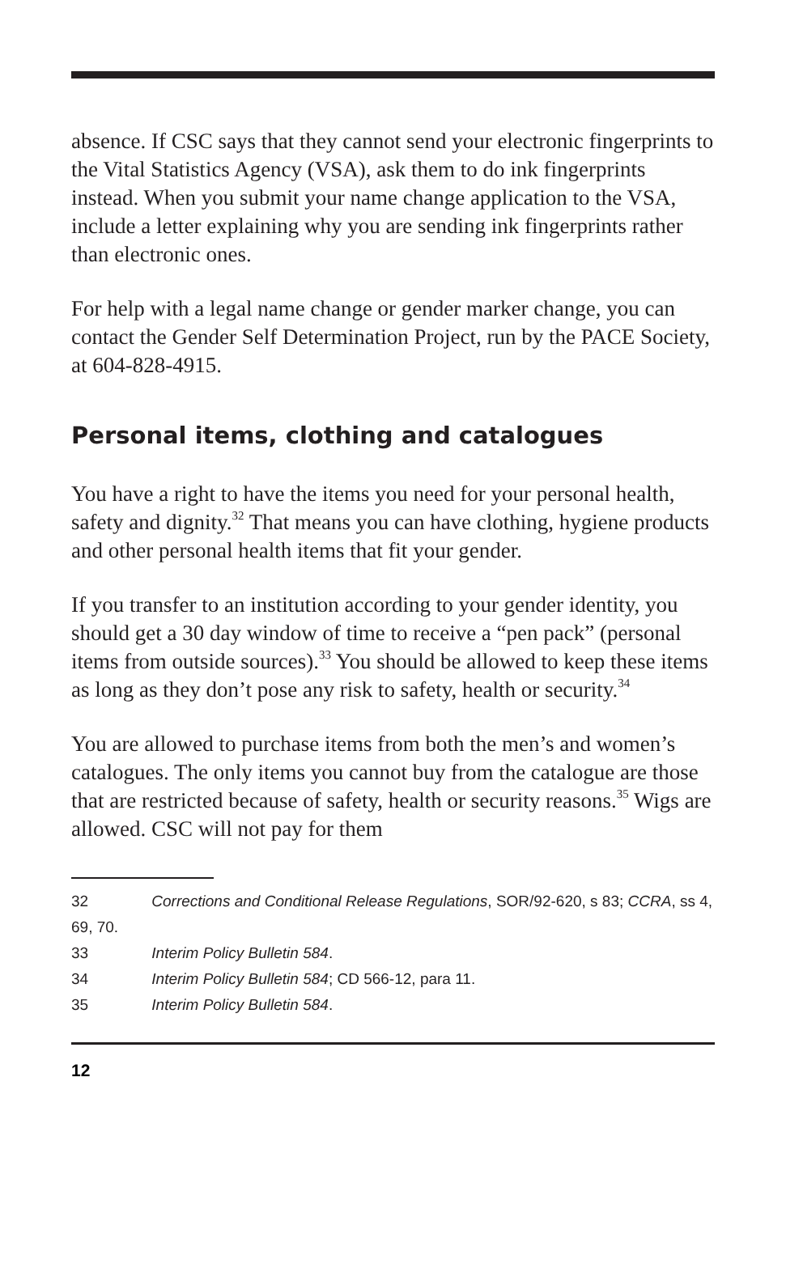absence. If CSC says that they cannot send your electronic fingerprints to the Vital Statistics Agency (VSA), ask them to do ink fingerprints instead. When you submit your name change application to the VSA, include a letter explaining why you are sending ink fingerprints rather than electronic ones.
For help with a legal name change or gender marker change, you can contact the Gender Self Determination Project, run by the PACE Society, at 604-828-4915.
Personal items, clothing and catalogues
You have a right to have the items you need for your personal health, safety and dignity.<sup>32</sup> That means you can have clothing, hygiene products and other personal health items that fit your gender.
If you transfer to an institution according to your gender identity, you should get a 30 day window of time to receive a “pen pack” (personal items from outside sources).<sup>33</sup> You should be allowed to keep these items as long as they don’t pose any risk to safety, health or security.<sup>34</sup>
You are allowed to purchase items from both the men’s and women’s catalogues. The only items you cannot buy from the catalogue are those that are restricted because of safety, health or security reasons.<sup>35</sup> Wigs are allowed. CSC will not pay for them
32 Corrections and Conditional Release Regulations, SOR/92-620, s 83; CCRA, ss 4, 69, 70.
33 Interim Policy Bulletin 584.
34 Interim Policy Bulletin 584; CD 566-12, para 11.
35 Interim Policy Bulletin 584.
12